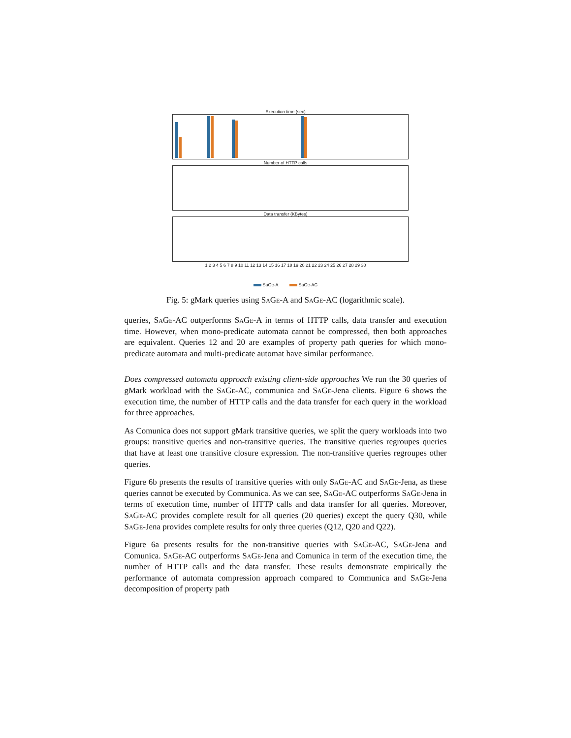Execution time (sec)
Number of HTTP calls
Data transfer (KBytes)
1 2 3 4 5 6 7 8 9 10 11 12 13 14 15 16 17 18 19 20 21 22 23 24 25 26 27 28 29 30
SaGe-A SaGe-AC
Fig. 5: gMark queries using SaGe-A and SaGe-AC (logarithmic scale).
queries, SaGe-AC outperforms SaGe-A in terms of HTTP calls, data transfer and execution time. However, when mono-predicate automata cannot be compressed, then both approaches are equivalent. Queries 12 and 20 are examples of property path queries for which mono-predicate automata and multi-predicate automat have similar performance.
Does compressed automata approach existing client-side approaches We run the 30 queries of gMark workload with the SaGe-AC, communica and SaGe-Jena clients. Figure 6 shows the execution time, the number of HTTP calls and the data transfer for each query in the workload for three approaches.
As Comunica does not support gMark transitive queries, we split the query workloads into two groups: transitive queries and non-transitive queries. The transitive queries regroupes queries that have at least one transitive closure expression. The non-transitive queries regroupes other queries.
Figure 6b presents the results of transitive queries with only SaGe-AC and SaGe-Jena, as these queries cannot be executed by Communica. As we can see, SaGe-AC outperforms SaGe-Jena in terms of execution time, number of HTTP calls and data transfer for all queries. Moreover, SaGe-AC provides complete result for all queries (20 queries) except the query Q30, while SaGe-Jena provides complete results for only three queries (Q12, Q20 and Q22).
Figure 6a presents results for the non-transitive queries with SaGe-AC, SaGe-Jena and Comunica. SaGe-AC outperforms SaGe-Jena and Comunica in term of the execution time, the number of HTTP calls and the data transfer. These results demonstrate empirically the performance of automata compression approach compared to Communica and SaGe-Jena decomposition of property path